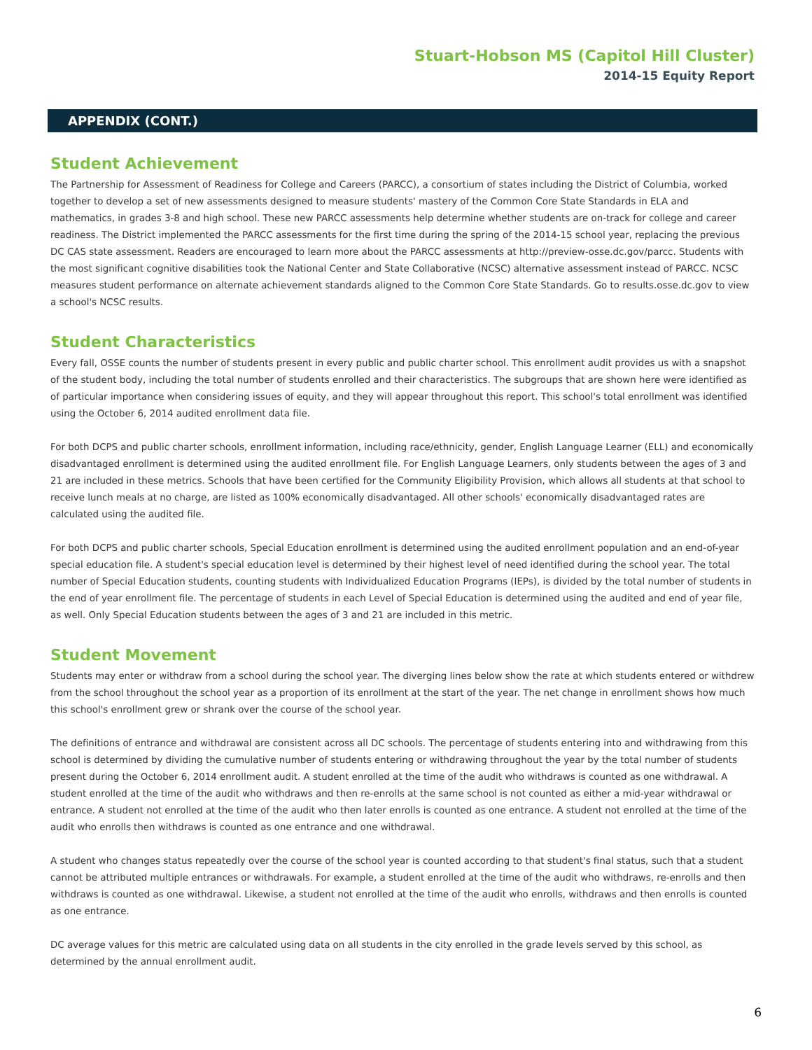Stuart-Hobson MS (Capitol Hill Cluster)
2014-15 Equity Report
APPENDIX (CONT.)
Student Achievement
The Partnership for Assessment of Readiness for College and Careers (PARCC), a consortium of states including the District of Columbia, worked together to develop a set of new assessments designed to measure students' mastery of the Common Core State Standards in ELA and mathematics, in grades 3-8 and high school. These new PARCC assessments help determine whether students are on-track for college and career readiness. The District implemented the PARCC assessments for the first time during the spring of the 2014-15 school year, replacing the previous DC CAS state assessment. Readers are encouraged to learn more about the PARCC assessments at http://preview-osse.dc.gov/parcc. Students with the most significant cognitive disabilities took the National Center and State Collaborative (NCSC) alternative assessment instead of PARCC. NCSC measures student performance on alternate achievement standards aligned to the Common Core State Standards. Go to results.osse.dc.gov to view a school's NCSC results.
Student Characteristics
Every fall, OSSE counts the number of students present in every public and public charter school. This enrollment audit provides us with a snapshot of the student body, including the total number of students enrolled and their characteristics. The subgroups that are shown here were identified as of particular importance when considering issues of equity, and they will appear throughout this report. This school's total enrollment was identified using the October 6, 2014 audited enrollment data file.
For both DCPS and public charter schools, enrollment information, including race/ethnicity, gender, English Language Learner (ELL) and economically disadvantaged enrollment is determined using the audited enrollment file. For English Language Learners, only students between the ages of 3 and 21 are included in these metrics. Schools that have been certified for the Community Eligibility Provision, which allows all students at that school to receive lunch meals at no charge, are listed as 100% economically disadvantaged. All other schools' economically disadvantaged rates are calculated using the audited file.
For both DCPS and public charter schools, Special Education enrollment is determined using the audited enrollment population and an end-of-year special education file. A student's special education level is determined by their highest level of need identified during the school year. The total number of Special Education students, counting students with Individualized Education Programs (IEPs), is divided by the total number of students in the end of year enrollment file. The percentage of students in each Level of Special Education is determined using the audited and end of year file, as well. Only Special Education students between the ages of 3 and 21 are included in this metric.
Student Movement
Students may enter or withdraw from a school during the school year. The diverging lines below show the rate at which students entered or withdrew from the school throughout the school year as a proportion of its enrollment at the start of the year. The net change in enrollment shows how much this school's enrollment grew or shrank over the course of the school year.
The definitions of entrance and withdrawal are consistent across all DC schools. The percentage of students entering into and withdrawing from this school is determined by dividing the cumulative number of students entering or withdrawing throughout the year by the total number of students present during the October 6, 2014 enrollment audit. A student enrolled at the time of the audit who withdraws is counted as one withdrawal. A student enrolled at the time of the audit who withdraws and then re-enrolls at the same school is not counted as either a mid-year withdrawal or entrance. A student not enrolled at the time of the audit who then later enrolls is counted as one entrance. A student not enrolled at the time of the audit who enrolls then withdraws is counted as one entrance and one withdrawal.
A student who changes status repeatedly over the course of the school year is counted according to that student's final status, such that a student cannot be attributed multiple entrances or withdrawals. For example, a student enrolled at the time of the audit who withdraws, re-enrolls and then withdraws is counted as one withdrawal. Likewise, a student not enrolled at the time of the audit who enrolls, withdraws and then enrolls is counted as one entrance.
DC average values for this metric are calculated using data on all students in the city enrolled in the grade levels served by this school, as determined by the annual enrollment audit.
6